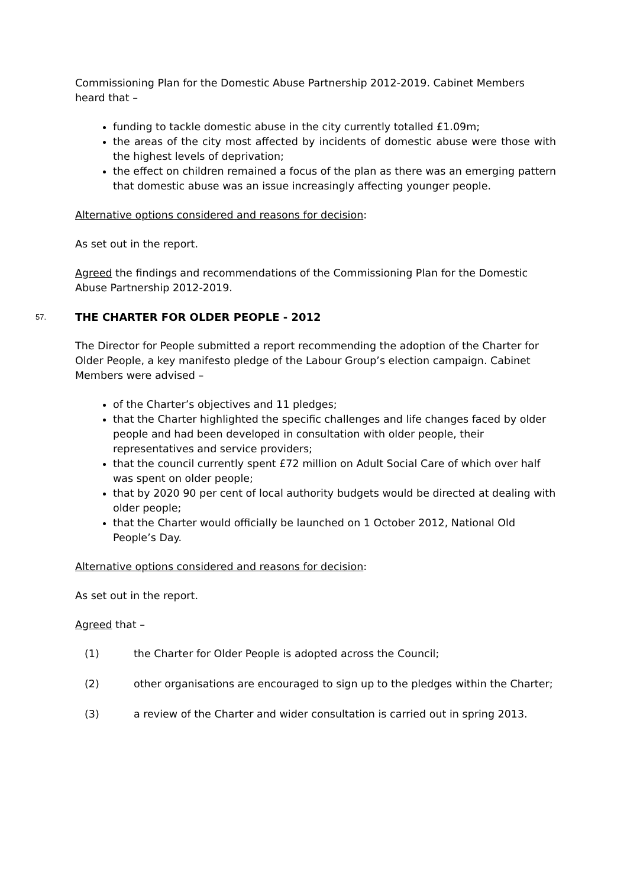Commissioning Plan for the Domestic Abuse Partnership 2012-2019. Cabinet Members heard that –
funding to tackle domestic abuse in the city currently totalled £1.09m;
the areas of the city most affected by incidents of domestic abuse were those with the highest levels of deprivation;
the effect on children remained a focus of the plan as there was an emerging pattern that domestic abuse was an issue increasingly affecting younger people.
Alternative options considered and reasons for decision:
As set out in the report.
Agreed the findings and recommendations of the Commissioning Plan for the Domestic Abuse Partnership 2012-2019.
57. THE CHARTER FOR OLDER PEOPLE - 2012
The Director for People submitted a report recommending the adoption of the Charter for Older People, a key manifesto pledge of the Labour Group’s election campaign. Cabinet Members were advised –
of the Charter’s objectives and 11 pledges;
that the Charter highlighted the specific challenges and life changes faced by older people and had been developed in consultation with older people, their representatives and service providers;
that the council currently spent £72 million on Adult Social Care of which over half was spent on older people;
that by 2020 90 per cent of local authority budgets would be directed at dealing with older people;
that the Charter would officially be launched on 1 October 2012, National Old People’s Day.
Alternative options considered and reasons for decision:
As set out in the report.
Agreed that –
(1) the Charter for Older People is adopted across the Council;
(2) other organisations are encouraged to sign up to the pledges within the Charter;
(3) a review of the Charter and wider consultation is carried out in spring 2013.